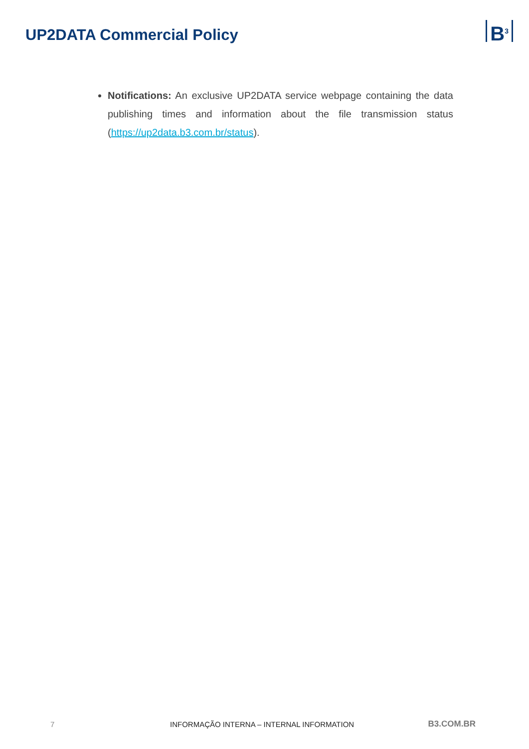UP2DATA Commercial Policy
B<sup>3</sup>
Notifications: An exclusive UP2DATA service webpage containing the data publishing times and information about the file transmission status (https://up2data.b3.com.br/status).
7 INFORMAÇÃO INTERNA – INTERNAL INFORMATION B3.COM.BR